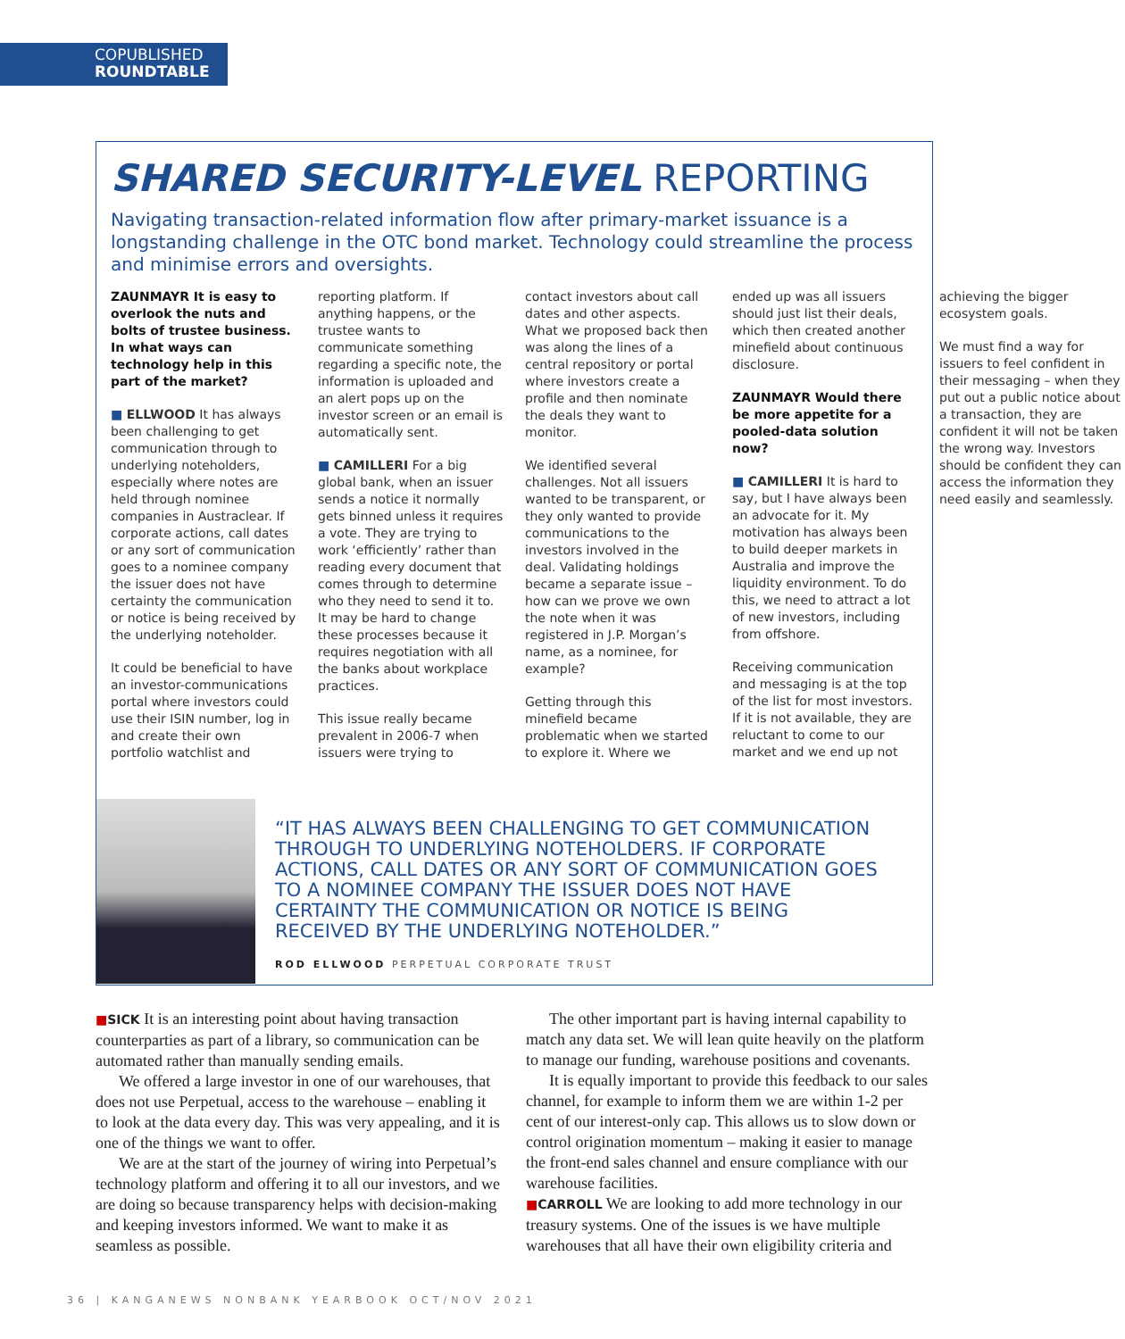COPUBLISHED
ROUNDTABLE
SHARED SECURITY-LEVEL REPORTING
Navigating transaction-related information flow after primary-market issuance is a longstanding challenge in the OTC bond market. Technology could streamline the process and minimise errors and oversights.
ZAUNMAYR It is easy to overlook the nuts and bolts of trustee business. In what ways can technology help in this part of the market?
■ ELLWOOD It has always been challenging to get communication through to underlying noteholders, especially where notes are held through nominee companies in Austraclear. If corporate actions, call dates or any sort of communication goes to a nominee company the issuer does not have certainty the communication or notice is being received by the underlying noteholder.
It could be beneficial to have an investor-communications portal where investors could use their ISIN number, log in and create their own portfolio watchlist and reporting platform. If anything happens, or the trustee wants to communicate something regarding a specific note, the information is uploaded and an alert pops up on the investor screen or an email is automatically sent.
■ CAMILLERI For a big global bank, when an issuer sends a notice it normally gets binned unless it requires a vote. They are trying to work ‘efficiently’ rather than reading every document that comes through to determine who they need to send it to. It may be hard to change these processes because it requires negotiation with all the banks about workplace practices.
This issue really became prevalent in 2006-7 when issuers were trying to contact investors about call dates and other aspects. What we proposed back then was along the lines of a central repository or portal where investors create a profile and then nominate the deals they want to monitor.
We identified several challenges. Not all issuers wanted to be transparent, or they only wanted to provide communications to the investors involved in the deal. Validating holdings became a separate issue – how can we prove we own the note when it was registered in J.P. Morgan’s name, as a nominee, for example?
Getting through this minefield became problematic when we started to explore it. Where we ended up was all issuers should just list their deals, which then created another minefield about continuous disclosure.
ZAUNMAYR Would there be more appetite for a pooled-data solution now?
■ CAMILLERI It is hard to say, but I have always been an advocate for it. My motivation has always been to build deeper markets in Australia and improve the liquidity environment. To do this, we need to attract a lot of new investors, including from offshore.
Receiving communication and messaging is at the top of the list for most investors. If it is not available, they are reluctant to come to our market and we end up not achieving the bigger ecosystem goals.
We must find a way for issuers to feel confident in their messaging – when they put out a public notice about a transaction, they are confident it will not be taken the wrong way. Investors should be confident they can access the information they need easily and seamlessly.
“IT HAS ALWAYS BEEN CHALLENGING TO GET COMMUNICATION THROUGH TO UNDERLYING NOTEHOLDERS. IF CORPORATE ACTIONS, CALL DATES OR ANY SORT OF COMMUNICATION GOES TO A NOMINEE COMPANY THE ISSUER DOES NOT HAVE CERTAINTY THE COMMUNICATION OR NOTICE IS BEING RECEIVED BY THE UNDERLYING NOTEHOLDER.”
ROD ELLWOOD PERPETUAL CORPORATE TRUST
■SICK It is an interesting point about having transaction counterparties as part of a library, so communication can be automated rather than manually sending emails.
We offered a large investor in one of our warehouses, that does not use Perpetual, access to the warehouse – enabling it to look at the data every day. This was very appealing, and it is one of the things we want to offer.
We are at the start of the journey of wiring into Perpetual’s technology platform and offering it to all our investors, and we are doing so because transparency helps with decision-making and keeping investors informed. We want to make it as seamless as possible.
The other important part is having internal capability to match any data set. We will lean quite heavily on the platform to manage our funding, warehouse positions and covenants.
It is equally important to provide this feedback to our sales channel, for example to inform them we are within 1-2 per cent of our interest-only cap. This allows us to slow down or control origination momentum – making it easier to manage the front-end sales channel and ensure compliance with our warehouse facilities.
■CARROLL We are looking to add more technology in our treasury systems. One of the issues is we have multiple warehouses that all have their own eligibility criteria and
36 | KANGANEWS NONBANK YEARBOOK OCT/NOV 2021